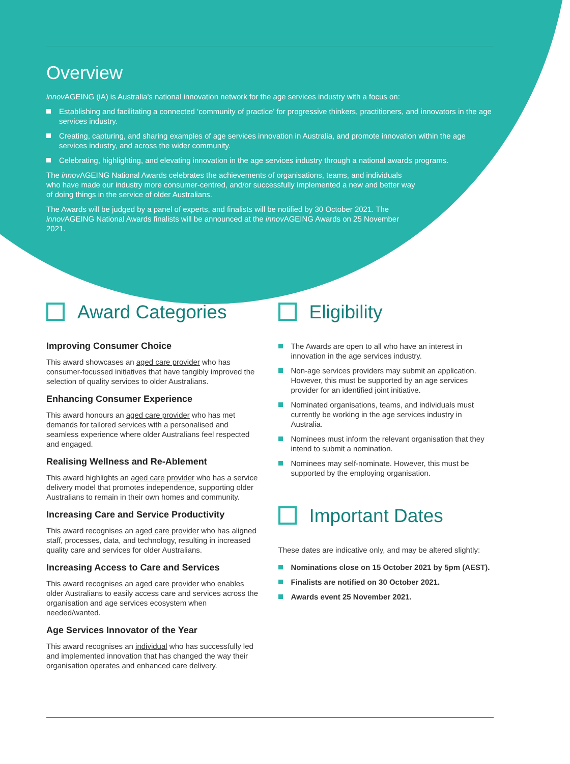Overview
innov AGEING (iA) is Australia's national innovation network for the age services industry with a focus on:
Establishing and facilitating a connected ‘community of practice’ for progressive thinkers, practitioners, and innovators in the age services industry.
Creating, capturing, and sharing examples of age services innovation in Australia, and promote innovation within the age services industry, and across the wider community.
Celebrating, highlighting, and elevating innovation in the age services industry through a national awards programs.
The innov AGEING National Awards celebrates the achievements of organisations, teams, and individuals who have made our industry more consumer-centred, and/or successfully implemented a new and better way of doing things in the service of older Australians.
The Awards will be judged by a panel of experts, and finalists will be notified by 30 October 2021. The innov AGEING National Awards finalists will be announced at the innov AGEING Awards on 25 November 2021.
Award Categories
Improving Consumer Choice
This award showcases an aged care provider who has consumer-focussed initiatives that have tangibly improved the selection of quality services to older Australians.
Enhancing Consumer Experience
This award honours an aged care provider who has met demands for tailored services with a personalised and seamless experience where older Australians feel respected and engaged.
Realising Wellness and Re-Ablement
This award highlights an aged care provider who has a service delivery model that promotes independence, supporting older Australians to remain in their own homes and community.
Increasing Care and Service Productivity
This award recognises an aged care provider who has aligned staff, processes, data, and technology, resulting in increased quality care and services for older Australians.
Increasing Access to Care and Services
This award recognises an aged care provider who enables older Australians to easily access care and services across the organisation and age services ecosystem when needed/wanted.
Age Services Innovator of the Year
This award recognises an individual who has successfully led and implemented innovation that has changed the way their organisation operates and enhanced care delivery.
Eligibility
The Awards are open to all who have an interest in innovation in the age services industry.
Non-age services providers may submit an application. However, this must be supported by an age services provider for an identified joint initiative.
Nominated organisations, teams, and individuals must currently be working in the age services industry in Australia.
Nominees must inform the relevant organisation that they intend to submit a nomination.
Nominees may self-nominate. However, this must be supported by the employing organisation.
Important Dates
These dates are indicative only, and may be altered slightly:
Nominations close on 15 October 2021 by 5pm (AEST).
Finalists are notified on 30 October 2021.
Awards event 25 November 2021.